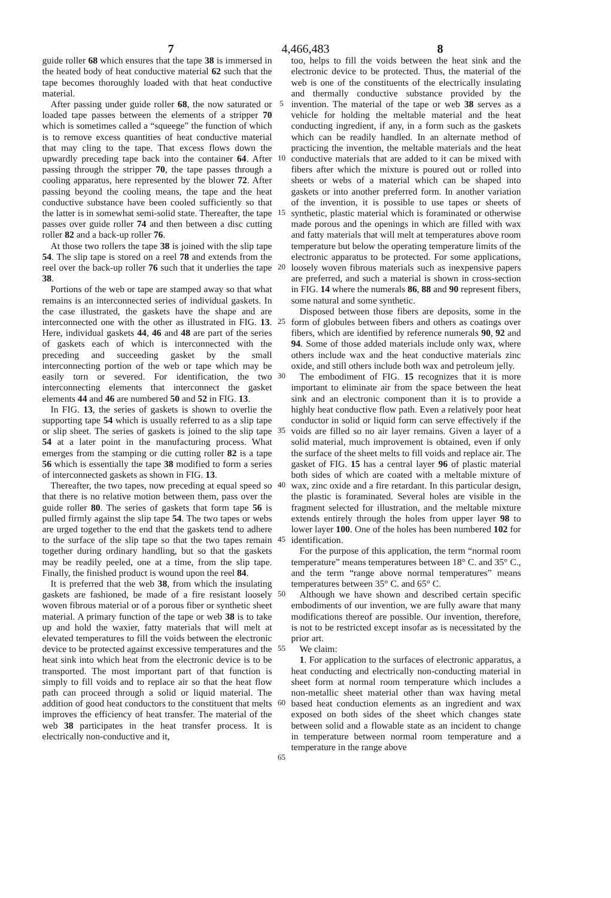7 4,466,483 8
guide roller 68 which ensures that the tape 38 is immersed in the heated body of heat conductive material 62 such that the tape becomes thoroughly loaded with that heat conductive material.
After passing under guide roller 68, the now saturated or loaded tape passes between the elements of a stripper 70 which is sometimes called a “squeege” the function of which is to remove excess quantities of heat conductive material that may cling to the tape. That excess flows down the upwardly preceding tape back into the container 64. After passing through the stripper 70, the tape passes through a cooling apparatus, here represented by the blower 72. After passing beyond the cooling means, the tape and the heat conductive substance have been cooled sufficiently so that the latter is in somewhat semi-solid state. Thereafter, the tape passes over guide roller 74 and then between a disc cutting roller 82 and a back-up roller 76.
At those two rollers the tape 38 is joined with the slip tape 54. The slip tape is stored on a reel 78 and extends from the reel over the back-up roller 76 such that it underlies the tape 38.
Portions of the web or tape are stamped away so that what remains is an interconnected series of individual gaskets. In the case illustrated, the gaskets have the shape and are interconnected one with the other as illustrated in FIG. 13. Here, individual gaskets 44, 46 and 48 are part of the series of gaskets each of which is interconnected with the preceding and succeeding gasket by the small interconnecting portion of the web or tape which may be easily torn or severed. For identification, the two interconnecting elements that interconnect the gasket elements 44 and 46 are numbered 50 and 52 in FIG. 13.
In FIG. 13, the series of gaskets is shown to overlie the supporting tape 54 which is usually referred to as a slip tape or slip sheet. The series of gaskets is joined to the slip tape 54 at a later point in the manufacturing process. What emerges from the stamping or die cutting roller 82 is a tape 56 which is essentially the tape 38 modified to form a series of interconnected gaskets as shown in FIG. 13.
Thereafter, the two tapes, now preceding at equal speed so that there is no relative motion between them, pass over the guide roller 80. The series of gaskets that form tape 56 is pulled firmly against the slip tape 54. The two tapes or webs are urged together to the end that the gaskets tend to adhere to the surface of the slip tape so that the two tapes remain together during ordinary handling, but so that the gaskets may be readily peeled, one at a time, from the slip tape. Finally, the finished product is wound upon the reel 84.
It is preferred that the web 38, from which the insulating gaskets are fashioned, be made of a fire resistant loosely woven fibrous material or of a porous fiber or synthetic sheet material. A primary function of the tape or web 38 is to take up and hold the waxier, fatty materials that will melt at elevated temperatures to fill the voids between the electronic device to be protected against excessive temperatures and the heat sink into which heat from the electronic device is to be transported. The most important part of that function is simply to fill voids and to replace air so that the heat flow path can proceed through a solid or liquid material. The addition of good heat conductors to the constituent that melts improves the efficiency of heat transfer. The material of the web 38 participates in the heat transfer process. It is electrically non-conductive and it,
5
10
15
20
25
30
35
40
45
50
55
60
65
too, helps to fill the voids between the heat sink and the electronic device to be protected. Thus, the material of the web is one of the constituents of the electrically insulating and thermally conductive substance provided by the invention. The material of the tape or web 38 serves as a vehicle for holding the meltable material and the heat conducting ingredient, if any, in a form such as the gaskets which can be readily handled. In an alternate method of practicing the invention, the meltable materials and the heat conductive materials that are added to it can be mixed with fibers after which the mixture is poured out or rolled into sheets or webs of a material which can be shaped into gaskets or into another preferred form. In another variation of the invention, it is possible to use tapes or sheets of synthetic, plastic material which is foraminated or otherwise made porous and the openings in which are filled with wax and fatty materials that will melt at temperatures above room temperature but below the operating temperature limits of the electronic apparatus to be protected. For some applications, loosely woven fibrous materials such as inexpensive papers are preferred, and such a material is shown in cross-section in FIG. 14 where the numerals 86, 88 and 90 represent fibers, some natural and some synthetic.
Disposed between those fibers are deposits, some in the form of globules between fibers and others as coatings over fibers, which are identified by reference numerals 90, 92 and 94. Some of those added materials include only wax, where others include wax and the heat conductive materials zinc oxide, and still others include both wax and petroleum jelly.
The embodiment of FIG. 15 recognizes that it is more important to eliminate air from the space between the heat sink and an electronic component than it is to provide a highly heat conductive flow path. Even a relatively poor heat conductor in solid or liquid form can serve effectively if the voids are filled so no air layer remains. Given a layer of a solid material, much improvement is obtained, even if only the surface of the sheet melts to fill voids and replace air. The gasket of FIG. 15 has a central layer 96 of plastic material both sides of which are coated with a meltable mixture of wax, zinc oxide and a fire retardant. In this particular design, the plastic is foraminated. Several holes are visible in the fragment selected for illustration, and the meltable mixture extends entirely through the holes from upper layer 98 to lower layer 100. One of the holes has been numbered 102 for identification.
For the purpose of this application, the term “normal room temperature” means temperatures between 18° C. and 35° C., and the term “range above normal temperatures” means temperatures between 35° C. and 65° C.
Although we have shown and described certain specific embodiments of our invention, we are fully aware that many modifications thereof are possible. Our invention, therefore, is not to be restricted except insofar as is necessitated by the prior art.
We claim:
1. For application to the surfaces of electronic apparatus, a heat conducting and electrically non-conducting material in sheet form at normal room temperature which includes a non-metallic sheet material other than wax having metal based heat conduction elements as an ingredient and wax exposed on both sides of the sheet which changes state between solid and a flowable state as an incident to change in temperature between normal room temperature and a temperature in the range above